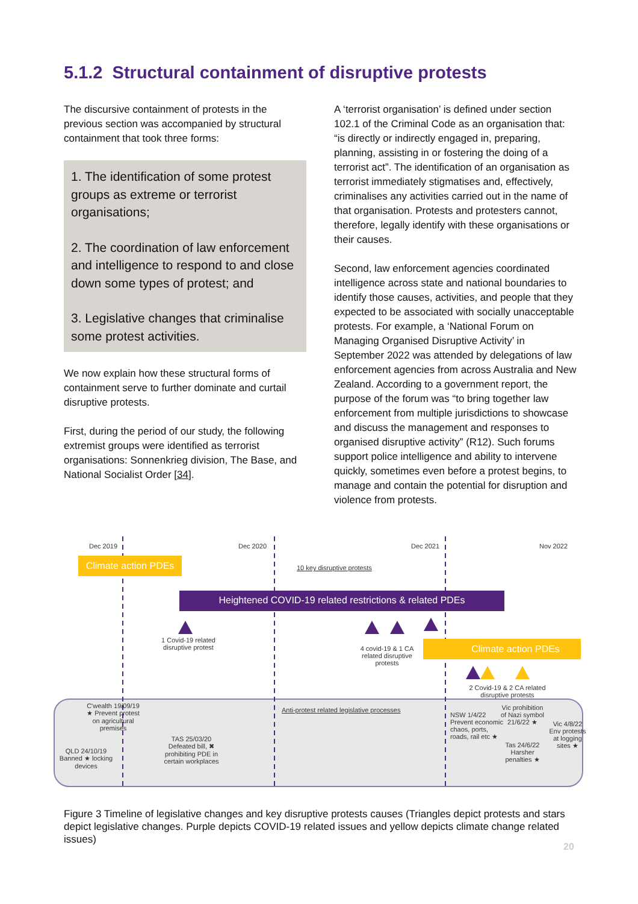5.1.2 Structural containment of disruptive protests
The discursive containment of protests in the previous section was accompanied by structural containment that took three forms:
1. The identification of some protest groups as extreme or terrorist organisations;
2. The coordination of law enforcement and intelligence to respond to and close down some types of protest; and
3. Legislative changes that criminalise some protest activities.
We now explain how these structural forms of containment serve to further dominate and curtail disruptive protests.
First, during the period of our study, the following extremist groups were identified as terrorist organisations: Sonnenkrieg division, The Base, and National Socialist Order [34].
A ‘terrorist organisation’ is defined under section 102.1 of the Criminal Code as an organisation that: “is directly or indirectly engaged in, preparing, planning, assisting in or fostering the doing of a terrorist act”. The identification of an organisation as terrorist immediately stigmatises and, effectively, criminalises any activities carried out in the name of that organisation. Protests and protesters cannot, therefore, legally identify with these organisations or their causes.
Second, law enforcement agencies coordinated intelligence across state and national boundaries to identify those causes, activities, and people that they expected to be associated with socially unacceptable protests. For example, a ‘National Forum on Managing Organised Disruptive Activity’ in September 2022 was attended by delegations of law enforcement agencies from across Australia and New Zealand. According to a government report, the purpose of the forum was “to bring together law enforcement from multiple jurisdictions to showcase and discuss the management and responses to organised disruptive activity” (R12). Such forums support police intelligence and ability to intervene quickly, sometimes even before a protest begins, to manage and contain the potential for disruption and violence from protests.
Dec 2019 Dec 2020 Dec 2021 Nov 2022
Climate action PDEs
10 key disruptive protests
Heightened COVID-19 related restrictions & related PDEs
1 Covid-19 related disruptive protest
4 covid-19 & 1 CA related disruptive protests
Climate action PDEs
2 Covid-19 & 2 CA related disruptive protests
C'wealth 19/09/19 ★ Prevent protest on agricultural premises
QLD 24/10/19 Banned ★ locking devices
TAS 25/03/20 Defeated bill, ✖ prohibiting PDE in certain workplaces
Anti-protest related legislative processes
NSW 1/4/22 Prevent economic chaos, ports, roads, rail etc ★
Vic prohibition of Nazi symbol 21/6/22 ★
Tas 24/6/22 Harsher penalties ★
Vic 4/8/22 Env protests at logging sites ★
Figure 3 Timeline of legislative changes and key disruptive protests causes (Triangles depict protests and stars depict legislative changes. Purple depicts COVID-19 related issues and yellow depicts climate change related issues)
20